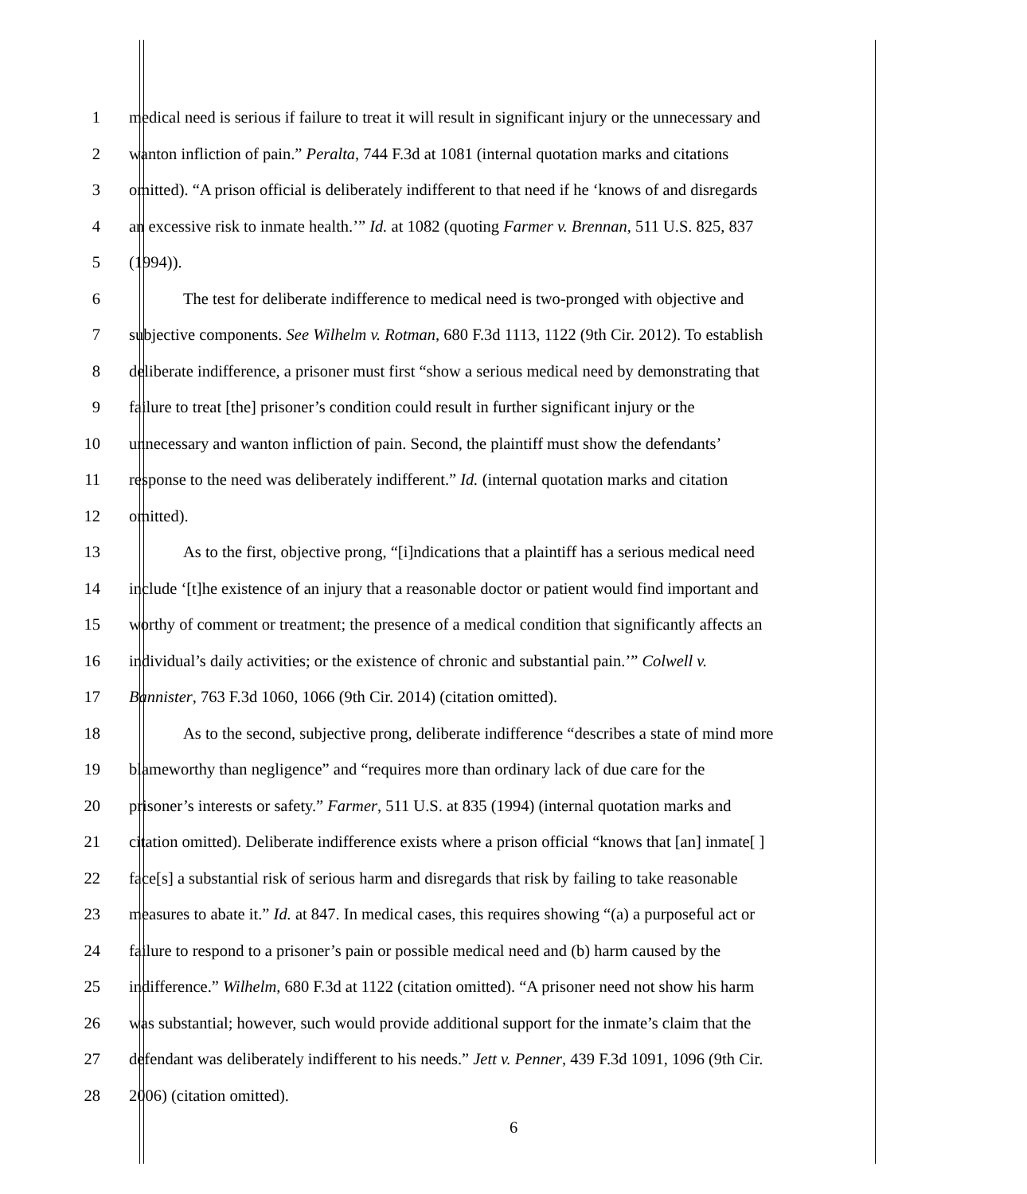1 medical need is serious if failure to treat it will result in significant injury or the unnecessary and
2 wanton infliction of pain.” Peralta, 744 F.3d at 1081 (internal quotation marks and citations
3 omitted). “A prison official is deliberately indifferent to that need if he ‘knows of and disregards
4 an excessive risk to inmate health.’” Id. at 1082 (quoting Farmer v. Brennan, 511 U.S. 825, 837
5 (1994)).
6 The test for deliberate indifference to medical need is two-pronged with objective and
7 subjective components. See Wilhelm v. Rotman, 680 F.3d 1113, 1122 (9th Cir. 2012). To establish
8 deliberate indifference, a prisoner must first “show a serious medical need by demonstrating that
9 failure to treat [the] prisoner’s condition could result in further significant injury or the
10 unnecessary and wanton infliction of pain. Second, the plaintiff must show the defendants’
11 response to the need was deliberately indifferent.” Id. (internal quotation marks and citation
12 omitted).
13 As to the first, objective prong, “[i]ndications that a plaintiff has a serious medical need
14 include ‘[t]he existence of an injury that a reasonable doctor or patient would find important and
15 worthy of comment or treatment; the presence of a medical condition that significantly affects an
16 individual’s daily activities; or the existence of chronic and substantial pain.’” Colwell v.
17 Bannister, 763 F.3d 1060, 1066 (9th Cir. 2014) (citation omitted).
18 As to the second, subjective prong, deliberate indifference “describes a state of mind more
19 blameworthy than negligence” and “requires more than ordinary lack of due care for the
20 prisoner’s interests or safety.” Farmer, 511 U.S. at 835 (1994) (internal quotation marks and
21 citation omitted). Deliberate indifference exists where a prison official “knows that [an] inmate[ ]
22 face[s] a substantial risk of serious harm and disregards that risk by failing to take reasonable
23 measures to abate it.” Id. at 847. In medical cases, this requires showing “(a) a purposeful act or
24 failure to respond to a prisoner’s pain or possible medical need and (b) harm caused by the
25 indifference.” Wilhelm, 680 F.3d at 1122 (citation omitted). “A prisoner need not show his harm
26 was substantial; however, such would provide additional support for the inmate’s claim that the
27 defendant was deliberately indifferent to his needs.” Jett v. Penner, 439 F.3d 1091, 1096 (9th Cir.
28 2006) (citation omitted).
6